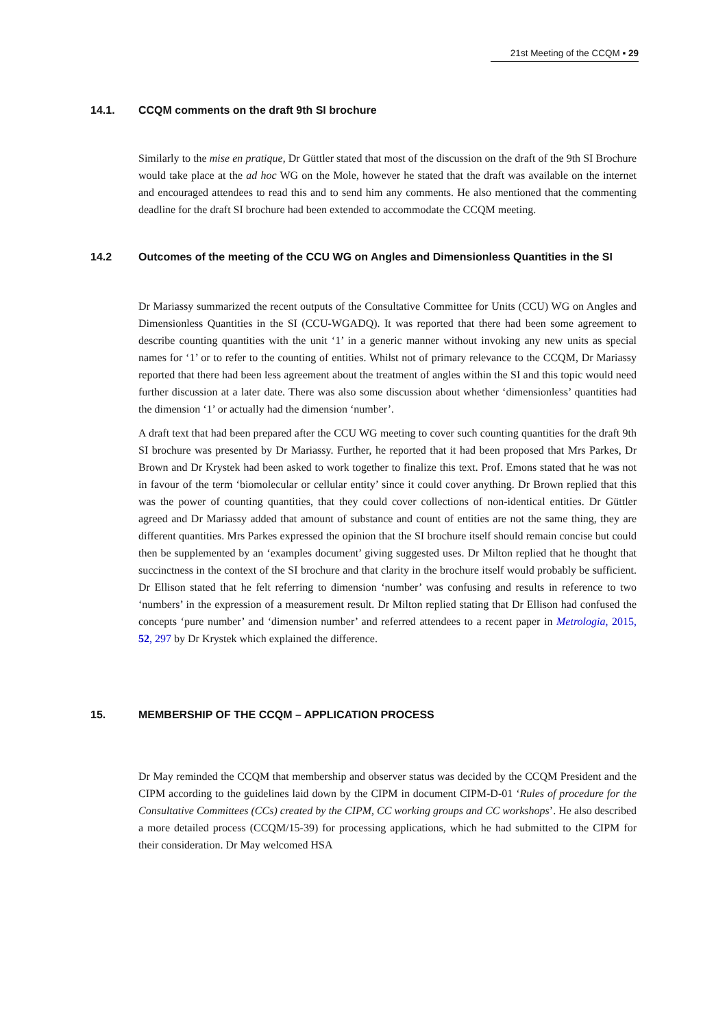21st Meeting of the CCQM ▪ 29
14.1. CCQM comments on the draft 9th SI brochure
Similarly to the mise en pratique, Dr Güttler stated that most of the discussion on the draft of the 9th SI Brochure would take place at the ad hoc WG on the Mole, however he stated that the draft was available on the internet and encouraged attendees to read this and to send him any comments. He also mentioned that the commenting deadline for the draft SI brochure had been extended to accommodate the CCQM meeting.
14.2 Outcomes of the meeting of the CCU WG on Angles and Dimensionless Quantities in the SI
Dr Mariassy summarized the recent outputs of the Consultative Committee for Units (CCU) WG on Angles and Dimensionless Quantities in the SI (CCU-WGADQ). It was reported that there had been some agreement to describe counting quantities with the unit ‘1’ in a generic manner without invoking any new units as special names for ‘1’ or to refer to the counting of entities. Whilst not of primary relevance to the CCQM, Dr Mariassy reported that there had been less agreement about the treatment of angles within the SI and this topic would need further discussion at a later date. There was also some discussion about whether ‘dimensionless’ quantities had the dimension ‘1’ or actually had the dimension ‘number’.
A draft text that had been prepared after the CCU WG meeting to cover such counting quantities for the draft 9th SI brochure was presented by Dr Mariassy. Further, he reported that it had been proposed that Mrs Parkes, Dr Brown and Dr Krystek had been asked to work together to finalize this text. Prof. Emons stated that he was not in favour of the term ‘biomolecular or cellular entity’ since it could cover anything. Dr Brown replied that this was the power of counting quantities, that they could cover collections of non-identical entities. Dr Güttler agreed and Dr Mariassy added that amount of substance and count of entities are not the same thing, they are different quantities. Mrs Parkes expressed the opinion that the SI brochure itself should remain concise but could then be supplemented by an ‘examples document’ giving suggested uses. Dr Milton replied that he thought that succinctness in the context of the SI brochure and that clarity in the brochure itself would probably be sufficient. Dr Ellison stated that he felt referring to dimension ‘number’ was confusing and results in reference to two ‘numbers’ in the expression of a measurement result. Dr Milton replied stating that Dr Ellison had confused the concepts ‘pure number’ and ‘dimension number’ and referred attendees to a recent paper in Metrologia, 2015, 52, 297 by Dr Krystek which explained the difference.
15. MEMBERSHIP OF THE CCQM – APPLICATION PROCESS
Dr May reminded the CCQM that membership and observer status was decided by the CCQM President and the CIPM according to the guidelines laid down by the CIPM in document CIPM-D-01 ‘Rules of procedure for the Consultative Committees (CCs) created by the CIPM, CC working groups and CC workshops’. He also described a more detailed process (CCQM/15-39) for processing applications, which he had submitted to the CIPM for their consideration. Dr May welcomed HSA